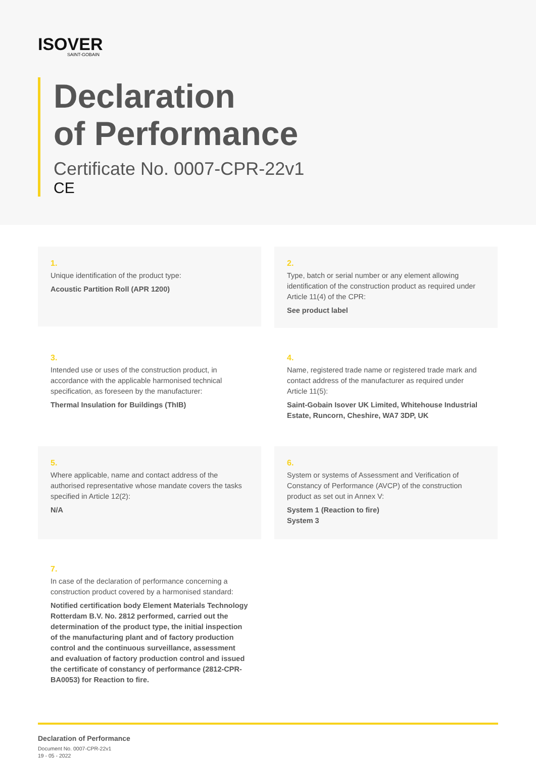ISOVER
SAINT-GOBAIN
Declaration
of Performance
Certificate No. 0007-CPR-22v1
CE
1.
Unique identification of the product type:
Acoustic Partition Roll (APR 1200)
2.
Type, batch or serial number or any element allowing identification of the construction product as required under Article 11(4) of the CPR:
See product label
3.
Intended use or uses of the construction product, in accordance with the applicable harmonised technical specification, as foreseen by the manufacturer:
Thermal Insulation for Buildings (ThIB)
4.
Name, registered trade name or registered trade mark and contact address of the manufacturer as required under Article 11(5):
Saint-Gobain Isover UK Limited, Whitehouse Industrial Estate, Runcorn, Cheshire, WA7 3DP, UK
5.
Where applicable, name and contact address of the authorised representative whose mandate covers the tasks specified in Article 12(2):
N/A
6.
System or systems of Assessment and Verification of Constancy of Performance (AVCP) of the construction product as set out in Annex V:
System 1 (Reaction to fire)
System 3
7.
In case of the declaration of performance concerning a construction product covered by a harmonised standard:
Notified certification body Element Materials Technology Rotterdam B.V. No. 2812 performed, carried out the determination of the product type, the initial inspection of the manufacturing plant and of factory production control and the continuous surveillance, assessment and evaluation of factory production control and issued the certificate of constancy of performance (2812-CPR-BA0053) for Reaction to fire.
Declaration of Performance
Document No. 0007-CPR-22v1
19 - 05 - 2022